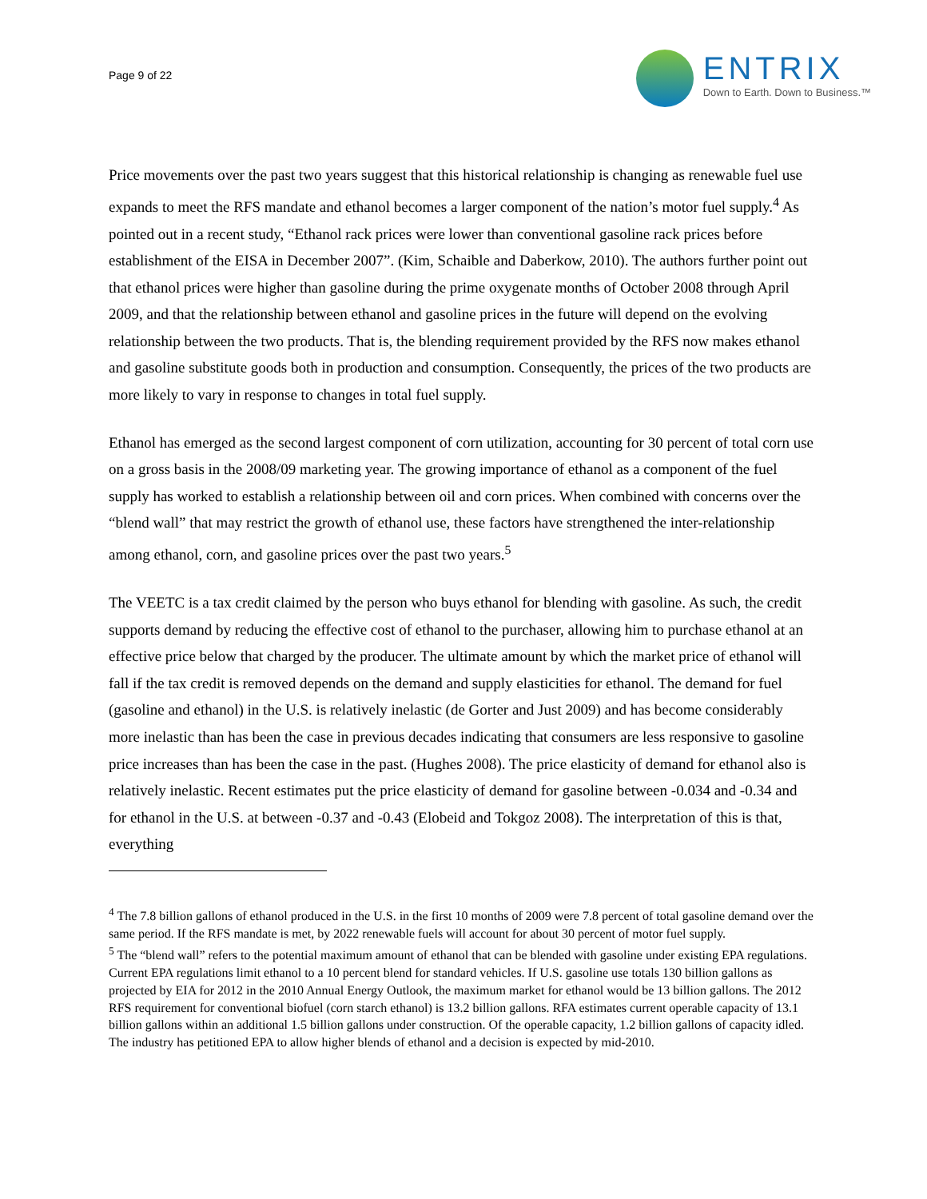Page 9 of 22
ENTRIX
Down to Earth. Down to Business.™
Price movements over the past two years suggest that this historical relationship is changing as renewable fuel use expands to meet the RFS mandate and ethanol becomes a larger component of the nation’s motor fuel supply.<sup>4</sup> As pointed out in a recent study, “Ethanol rack prices were lower than conventional gasoline rack prices before establishment of the EISA in December 2007”. (Kim, Schaible and Daberkow, 2010). The authors further point out that ethanol prices were higher than gasoline during the prime oxygenate months of October 2008 through April 2009, and that the relationship between ethanol and gasoline prices in the future will depend on the evolving relationship between the two products. That is, the blending requirement provided by the RFS now makes ethanol and gasoline substitute goods both in production and consumption. Consequently, the prices of the two products are more likely to vary in response to changes in total fuel supply.
Ethanol has emerged as the second largest component of corn utilization, accounting for 30 percent of total corn use on a gross basis in the 2008/09 marketing year. The growing importance of ethanol as a component of the fuel supply has worked to establish a relationship between oil and corn prices. When combined with concerns over the “blend wall” that may restrict the growth of ethanol use, these factors have strengthened the inter-relationship among ethanol, corn, and gasoline prices over the past two years.<sup>5</sup>
The VEETC is a tax credit claimed by the person who buys ethanol for blending with gasoline. As such, the credit supports demand by reducing the effective cost of ethanol to the purchaser, allowing him to purchase ethanol at an effective price below that charged by the producer. The ultimate amount by which the market price of ethanol will fall if the tax credit is removed depends on the demand and supply elasticities for ethanol. The demand for fuel (gasoline and ethanol) in the U.S. is relatively inelastic (de Gorter and Just 2009) and has become considerably more inelastic than has been the case in previous decades indicating that consumers are less responsive to gasoline price increases than has been the case in the past. (Hughes 2008). The price elasticity of demand for ethanol also is relatively inelastic. Recent estimates put the price elasticity of demand for gasoline between -0.034 and -0.34 and for ethanol in the U.S. at between -0.37 and -0.43 (Elobeid and Tokgoz 2008). The interpretation of this is that, everything
<sup>4</sup> The 7.8 billion gallons of ethanol produced in the U.S. in the first 10 months of 2009 were 7.8 percent of total gasoline demand over the same period. If the RFS mandate is met, by 2022 renewable fuels will account for about 30 percent of motor fuel supply.
<sup>5</sup> The “blend wall” refers to the potential maximum amount of ethanol that can be blended with gasoline under existing EPA regulations. Current EPA regulations limit ethanol to a 10 percent blend for standard vehicles. If U.S. gasoline use totals 130 billion gallons as projected by EIA for 2012 in the 2010 Annual Energy Outlook, the maximum market for ethanol would be 13 billion gallons. The 2012 RFS requirement for conventional biofuel (corn starch ethanol) is 13.2 billion gallons. RFA estimates current operable capacity of 13.1 billion gallons within an additional 1.5 billion gallons under construction. Of the operable capacity, 1.2 billion gallons of capacity idled. The industry has petitioned EPA to allow higher blends of ethanol and a decision is expected by mid-2010.